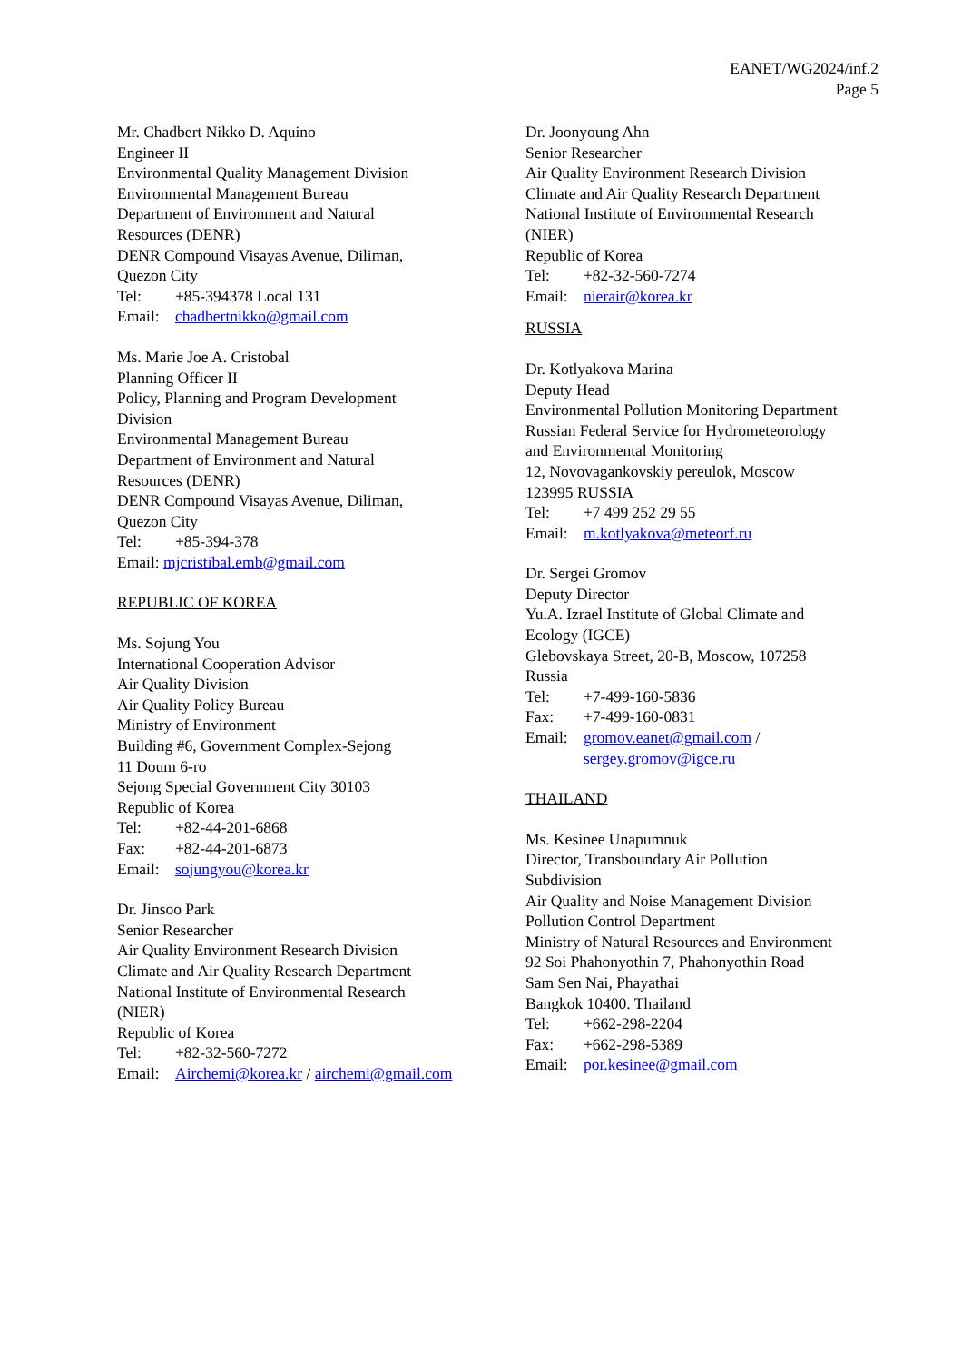EANET/WG2024/inf.2
Page 5
Mr. Chadbert Nikko D. Aquino
Engineer II
Environmental Quality Management Division
Environmental Management Bureau
Department of Environment and Natural
Resources (DENR)
DENR Compound Visayas Avenue, Diliman,
Quezon City
Tel: +85-394378 Local 131
Email: chadbertnikko@gmail.com
Ms. Marie Joe A. Cristobal
Planning Officer II
Policy, Planning and Program Development
Division
Environmental Management Bureau
Department of Environment and Natural
Resources (DENR)
DENR Compound Visayas Avenue, Diliman,
Quezon City
Tel: +85-394-378
Email: mjcristibal.emb@gmail.com
REPUBLIC OF KOREA
Ms. Sojung You
International Cooperation Advisor
Air Quality Division
Air Quality Policy Bureau
Ministry of Environment
Building #6, Government Complex-Sejong
11 Doum 6-ro
Sejong Special Government City 30103
Republic of Korea
Tel: +82-44-201-6868
Fax: +82-44-201-6873
Email: sojungyou@korea.kr
Dr. Jinsoo Park
Senior Researcher
Air Quality Environment Research Division
Climate and Air Quality Research Department
National Institute of Environmental Research
(NIER)
Republic of Korea
Tel: +82-32-560-7272
Email: Airchemi@korea.kr / airchemi@gmail.com
Dr. Joonyoung Ahn
Senior Researcher
Air Quality Environment Research Division
Climate and Air Quality Research Department
National Institute of Environmental Research
(NIER)
Republic of Korea
Tel: +82-32-560-7274
Email: nierair@korea.kr
RUSSIA
Dr. Kotlyakova Marina
Deputy Head
Environmental Pollution Monitoring Department
Russian Federal Service for Hydrometeorology
and Environmental Monitoring
12, Novovagankovskiy pereulok, Moscow
123995 RUSSIA
Tel: +7 499 252 29 55
Email: m.kotlyakova@meteorf.ru
Dr. Sergei Gromov
Deputy Director
Yu.A. Izrael Institute of Global Climate and
Ecology (IGCE)
Glebovskaya Street, 20-B, Moscow, 107258
Russia
Tel: +7-499-160-5836
Fax: +7-499-160-0831
Email: gromov.eanet@gmail.com /
sergey.gromov@igce.ru
THAILAND
Ms. Kesinee Unapumnuk
Director, Transboundary Air Pollution
Subdivision
Air Quality and Noise Management Division
Pollution Control Department
Ministry of Natural Resources and Environment
92 Soi Phahonyothin 7, Phahonyothin Road
Sam Sen Nai, Phayathai
Bangkok 10400. Thailand
Tel: +662-298-2204
Fax: +662-298-5389
Email: por.kesinee@gmail.com